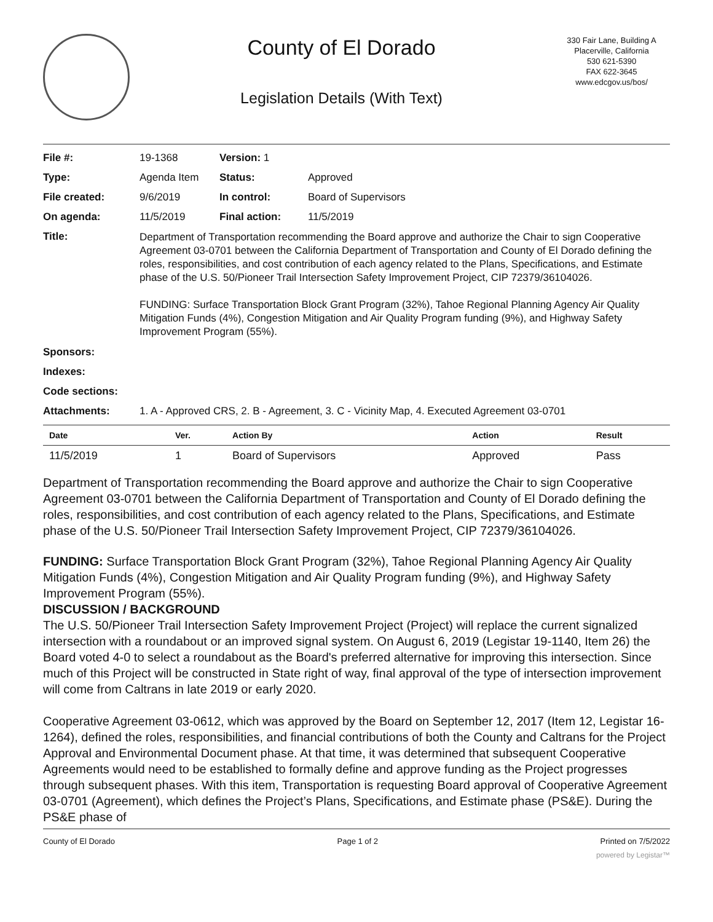County of El Dorado
Legislation Details (With Text)
330 Fair Lane, Building A
Placerville, California
530 621-5390
FAX 622-3645
www.edcgov.us/bos/
| File #: | 19-1368 | Version: 1 | | |
| Type: | Agenda Item | | Status: | Approved |
| File created: | 9/6/2019 | | In control: | Board of Supervisors |
| On agenda: | 11/5/2019 | | Final action: | 11/5/2019 |
| Title: | Department of Transportation recommending the Board approve and authorize the Chair to sign Cooperative Agreement 03-0701 between the California Department of Transportation and County of El Dorado defining the roles, responsibilities, and cost contribution of each agency related to the Plans, Specifications, and Estimate phase of the U.S. 50/Pioneer Trail Intersection Safety Improvement Project, CIP 72379/36104026. FUNDING: Surface Transportation Block Grant Program (32%), Tahoe Regional Planning Agency Air Quality Mitigation Funds (4%), Congestion Mitigation and Air Quality Program funding (9%), and Highway Safety Improvement Program (55%). | | | |
| Sponsors: | | | | |
| Indexes: | | | | |
| Code sections: | | | | |
| Attachments: | 1. A - Approved CRS, 2. B - Agreement, 3. C - Vicinity Map, 4. Executed Agreement 03-0701 | | | |
| Date | Ver. | Action By | Action | Result |
| --- | --- | --- | --- | --- |
| 11/5/2019 | 1 | Board of Supervisors | Approved | Pass |
Department of Transportation recommending the Board approve and authorize the Chair to sign Cooperative Agreement 03-0701 between the California Department of Transportation and County of El Dorado defining the roles, responsibilities, and cost contribution of each agency related to the Plans, Specifications, and Estimate phase of the U.S. 50/Pioneer Trail Intersection Safety Improvement Project, CIP 72379/36104026.
FUNDING: Surface Transportation Block Grant Program (32%), Tahoe Regional Planning Agency Air Quality Mitigation Funds (4%), Congestion Mitigation and Air Quality Program funding (9%), and Highway Safety Improvement Program (55%).
DISCUSSION / BACKGROUND
The U.S. 50/Pioneer Trail Intersection Safety Improvement Project (Project) will replace the current signalized intersection with a roundabout or an improved signal system. On August 6, 2019 (Legistar 19-1140, Item 26) the Board voted 4-0 to select a roundabout as the Board's preferred alternative for improving this intersection. Since much of this Project will be constructed in State right of way, final approval of the type of intersection improvement will come from Caltrans in late 2019 or early 2020.
Cooperative Agreement 03-0612, which was approved by the Board on September 12, 2017 (Item 12, Legistar 16-1264), defined the roles, responsibilities, and financial contributions of both the County and Caltrans for the Project Approval and Environmental Document phase. At that time, it was determined that subsequent Cooperative Agreements would need to be established to formally define and approve funding as the Project progresses through subsequent phases. With this item, Transportation is requesting Board approval of Cooperative Agreement 03-0701 (Agreement), which defines the Project’s Plans, Specifications, and Estimate phase (PS&E). During the PS&E phase of
County of El Dorado Page 1 of 2 Printed on 7/5/2022
powered by Legistar™